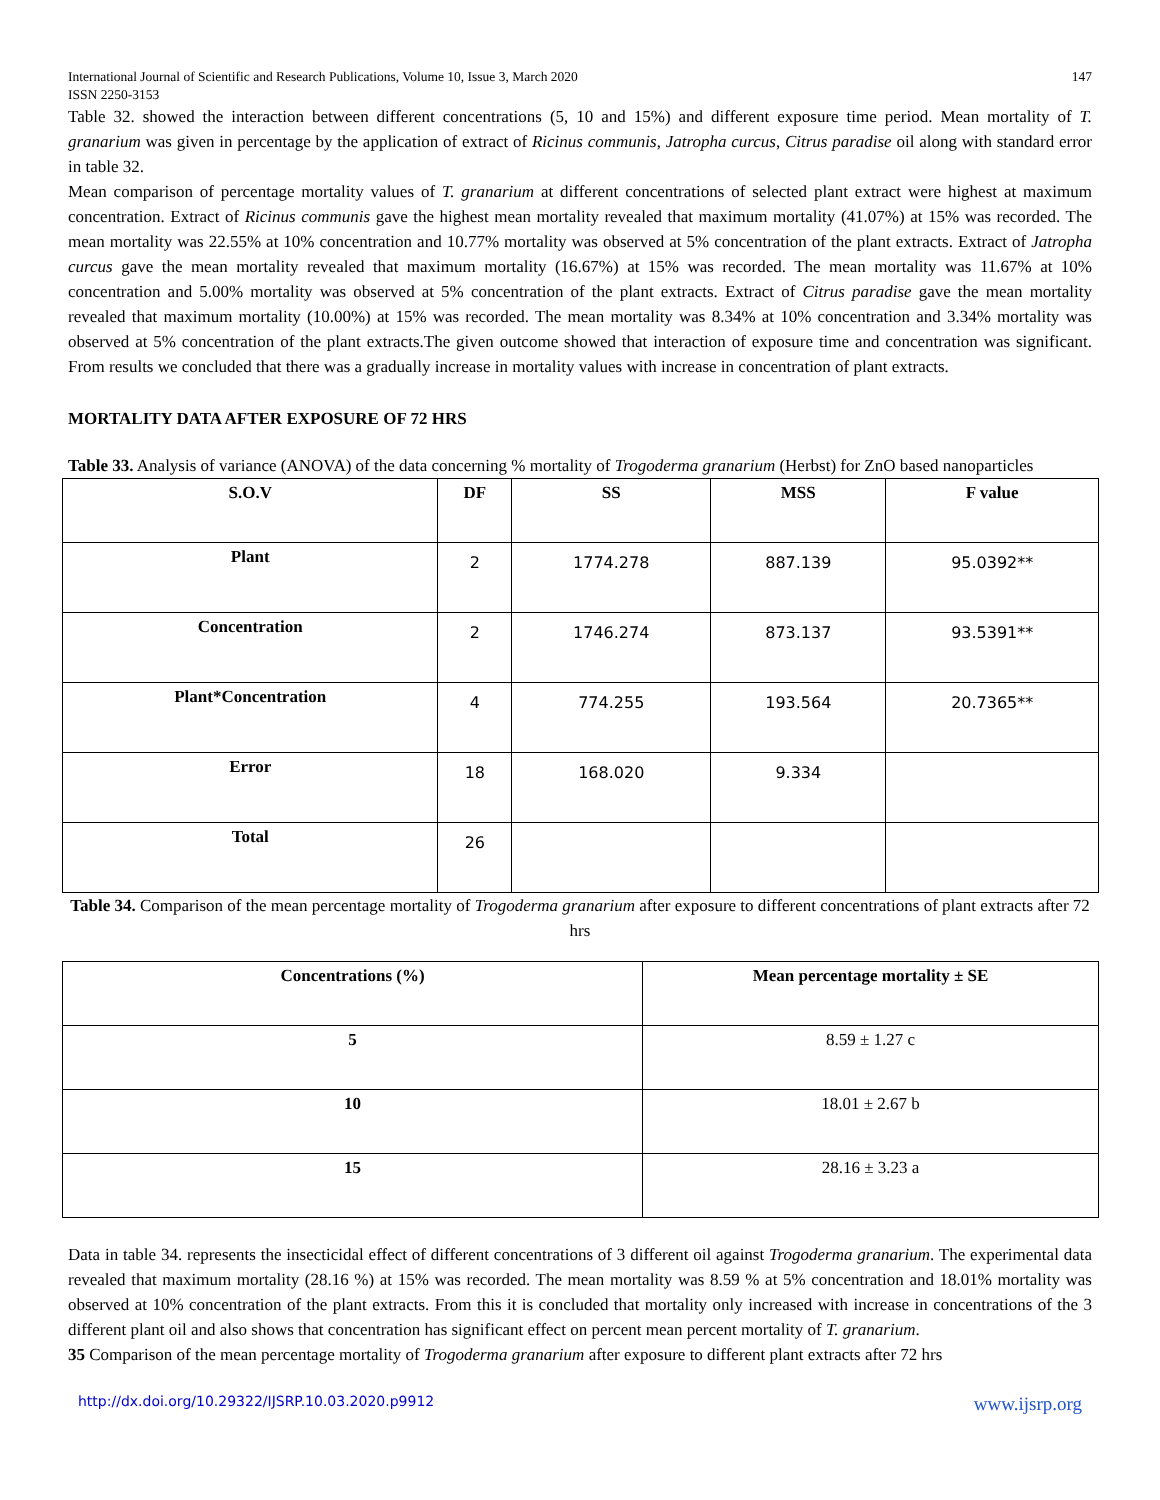International Journal of Scientific and Research Publications, Volume 10, Issue 3, March 2020
ISSN 2250-3153
147
Table 32. showed the interaction between different concentrations (5, 10 and 15%) and different exposure time period. Mean mortality of T. granarium was given in percentage by the application of extract of Ricinus communis, Jatropha curcus, Citrus paradise oil along with standard error in table 32.
Mean comparison of percentage mortality values of T. granarium at different concentrations of selected plant extract were highest at maximum concentration. Extract of Ricinus communis gave the highest mean mortality revealed that maximum mortality (41.07%) at 15% was recorded. The mean mortality was 22.55% at 10% concentration and 10.77% mortality was observed at 5% concentration of the plant extracts. Extract of Jatropha curcus gave the mean mortality revealed that maximum mortality (16.67%) at 15% was recorded. The mean mortality was 11.67% at 10% concentration and 5.00% mortality was observed at 5% concentration of the plant extracts. Extract of Citrus paradise gave the mean mortality revealed that maximum mortality (10.00%) at 15% was recorded. The mean mortality was 8.34% at 10% concentration and 3.34% mortality was observed at 5% concentration of the plant extracts.The given outcome showed that interaction of exposure time and concentration was significant. From results we concluded that there was a gradually increase in mortality values with increase in concentration of plant extracts.
MORTALITY DATA AFTER EXPOSURE OF 72 HRS
Table 33. Analysis of variance (ANOVA) of the data concerning % mortality of Trogoderma granarium (Herbst) for ZnO based nanoparticles
| S.O.V | DF | SS | MSS | F value |
| --- | --- | --- | --- | --- |
| Plant | 2 | 1774.278 | 887.139 | 95.0392** |
| Concentration | 2 | 1746.274 | 873.137 | 93.5391** |
| Plant*Concentration | 4 | 774.255 | 193.564 | 20.7365** |
| Error | 18 | 168.020 | 9.334 | |
| Total | 26 | | | |
Table 34. Comparison of the mean percentage mortality of Trogoderma granarium after exposure to different concentrations of plant extracts after 72 hrs
| Concentrations (%) | Mean percentage mortality ± SE |
| --- | --- |
| 5 | 8.59 ± 1.27 c |
| 10 | 18.01 ± 2.67 b |
| 15 | 28.16 ± 3.23 a |
Data in table 34. represents the insecticidal effect of different concentrations of 3 different oil against Trogoderma granarium. The experimental data revealed that maximum mortality (28.16 %) at 15% was recorded. The mean mortality was 8.59 % at 5% concentration and 18.01% mortality was observed at 10% concentration of the plant extracts. From this it is concluded that mortality only increased with increase in concentrations of the 3 different plant oil and also shows that concentration has significant effect on percent mean percent mortality of T. granarium.
35 Comparison of the mean percentage mortality of Trogoderma granarium after exposure to different plant extracts after 72 hrs
http://dx.doi.org/10.29322/IJSRP.10.03.2020.p9912 www.ijsrp.org